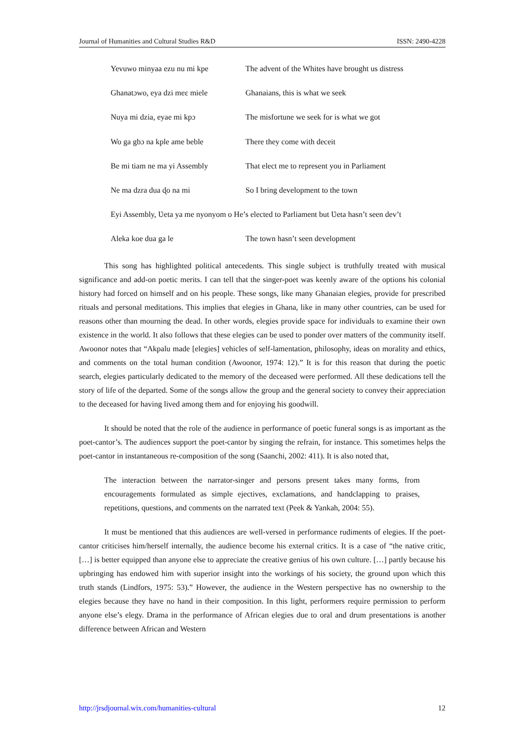Journal of Humanities and Cultural Studies R&D ISSN: 2490-4228
Yevuwo minyaa ezu nu mi kpe The advent of the Whites have brought us distress
Ghanatɔwo, eya dzi meɛ miele Ghanaians, this is what we seek
Nuya mi dzia, eyae mi kpɔ The misfortune we seek for is what we got
Wo ga gbɔ na kple ame beble There they come with deceit
Be mi tiam ne ma yi Assembly That elect me to represent you in Parliament
Ne ma dzra dua ɖo na mi So I bring development to the town
Eyi Assembly, Ʋeta ya me nyonyom o He’s elected to Parliament but Ʋeta hasn’t seen dev’t
Aleka koe dua ga le The town hasn’t seen development
This song has highlighted political antecedents. This single subject is truthfully treated with musical significance and add-on poetic merits. I can tell that the singer-poet was keenly aware of the options his colonial history had forced on himself and on his people. These songs, like many Ghanaian elegies, provide for prescribed rituals and personal meditations. This implies that elegies in Ghana, like in many other countries, can be used for reasons other than mourning the dead. In other words, elegies provide space for individuals to examine their own existence in the world. It also follows that these elegies can be used to ponder over matters of the community itself. Awoonor notes that “Akpalu made [elegies] vehicles of self-lamentation, philosophy, ideas on morality and ethics, and comments on the total human condition (Awoonor, 1974: 12).” It is for this reason that during the poetic search, elegies particularly dedicated to the memory of the deceased were performed. All these dedications tell the story of life of the departed. Some of the songs allow the group and the general society to convey their appreciation to the deceased for having lived among them and for enjoying his goodwill.
It should be noted that the role of the audience in performance of poetic funeral songs is as important as the poet-cantor’s. The audiences support the poet-cantor by singing the refrain, for instance. This sometimes helps the poet-cantor in instantaneous re-composition of the song (Saanchi, 2002: 411). It is also noted that,
The interaction between the narrator-singer and persons present takes many forms, from encouragements formulated as simple ejectives, exclamations, and handclapping to praises, repetitions, questions, and comments on the narrated text (Peek & Yankah, 2004: 55).
It must be mentioned that this audiences are well-versed in performance rudiments of elegies. If the poet-cantor criticises him/herself internally, the audience become his external critics. It is a case of “the native critic, […] is better equipped than anyone else to appreciate the creative genius of his own culture. […] partly because his upbringing has endowed him with superior insight into the workings of his society, the ground upon which this truth stands (Lindfors, 1975: 53).” However, the audience in the Western perspective has no ownership to the elegies because they have no hand in their composition. In this light, performers require permission to perform anyone else’s elegy. Drama in the performance of African elegies due to oral and drum presentations is another difference between African and Western
http://jrsdjournal.wix.com/humanities-cultural 12